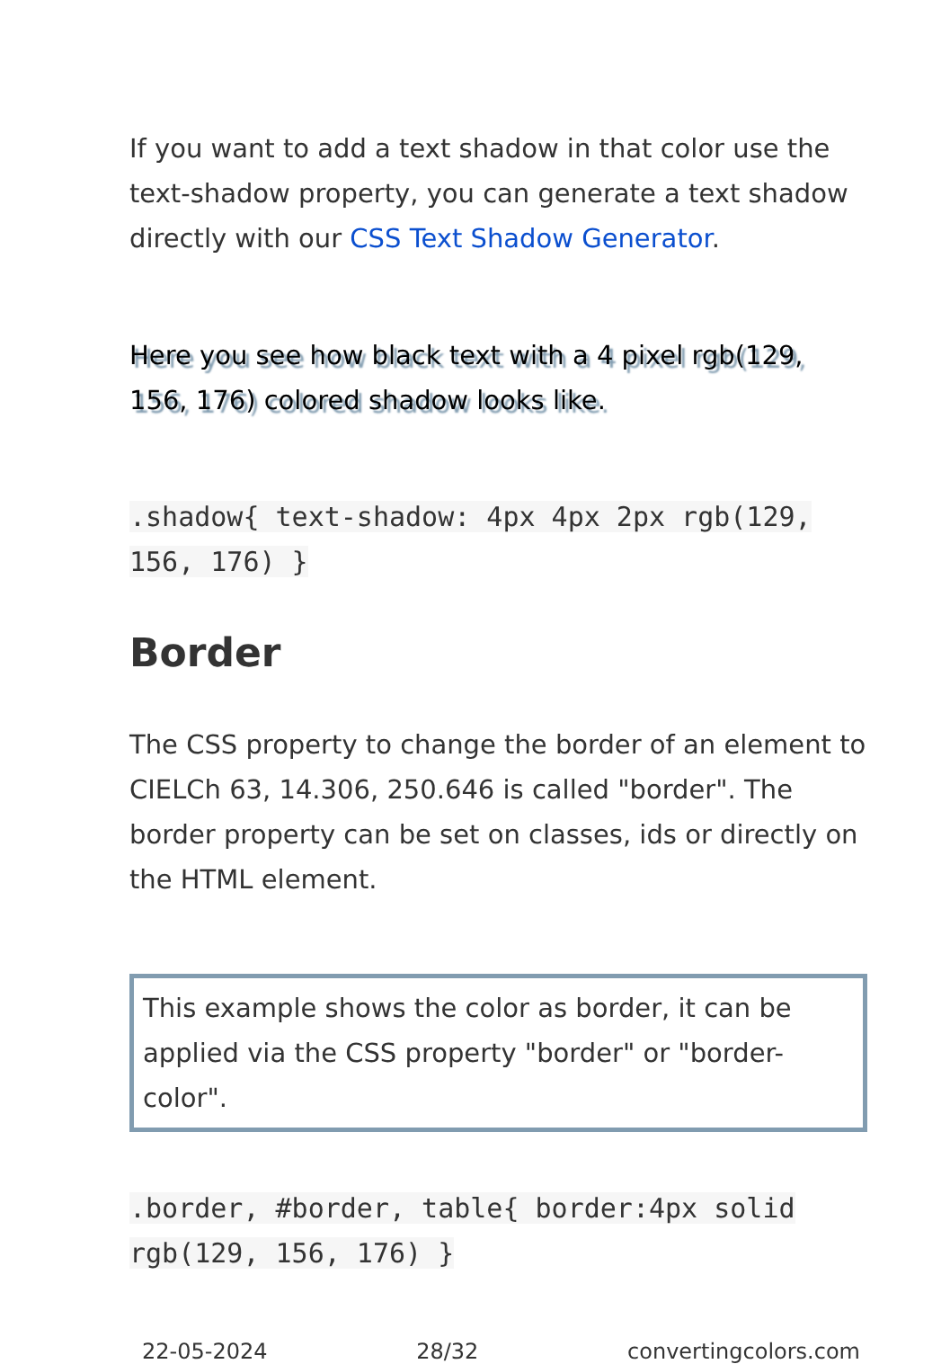If you want to add a text shadow in that color use the text-shadow property, you can generate a text shadow directly with our CSS Text Shadow Generator.
Here you see how black text with a 4 pixel rgb(129, 156, 176) colored shadow looks like.
.shadow{ text-shadow: 4px 4px 2px rgb(129, 156, 176) }
Border
The CSS property to change the border of an element to CIELCh 63, 14.306, 250.646 is called "border". The border property can be set on classes, ids or directly on the HTML element.
This example shows the color as border, it can be applied via the CSS property "border" or "border-color".
.border, #border, table{ border:4px solid rgb(129, 156, 176) }
22-05-2024 28/32 convertingcolors.com